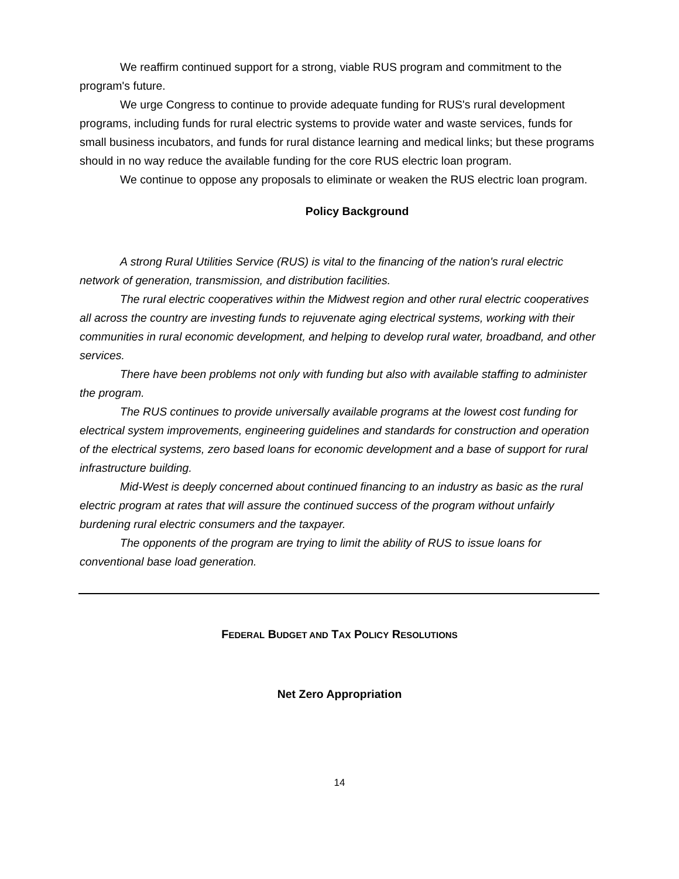We reaffirm continued support for a strong, viable RUS program and commitment to the program's future.
We urge Congress to continue to provide adequate funding for RUS's rural development programs, including funds for rural electric systems to provide water and waste services, funds for small business incubators, and funds for rural distance learning and medical links; but these programs should in no way reduce the available funding for the core RUS electric loan program.
We continue to oppose any proposals to eliminate or weaken the RUS electric loan program.
Policy Background
A strong Rural Utilities Service (RUS) is vital to the financing of the nation's rural electric network of generation, transmission, and distribution facilities.
The rural electric cooperatives within the Midwest region and other rural electric cooperatives all across the country are investing funds to rejuvenate aging electrical systems, working with their communities in rural economic development, and helping to develop rural water, broadband, and other services.
There have been problems not only with funding but also with available staffing to administer the program.
The RUS continues to provide universally available programs at the lowest cost funding for electrical system improvements, engineering guidelines and standards for construction and operation of the electrical systems, zero based loans for economic development and a base of support for rural infrastructure building.
Mid-West is deeply concerned about continued financing to an industry as basic as the rural electric program at rates that will assure the continued success of the program without unfairly burdening rural electric consumers and the taxpayer.
The opponents of the program are trying to limit the ability of RUS to issue loans for conventional base load generation.
FEDERAL BUDGET AND TAX POLICY RESOLUTIONS
Net Zero Appropriation
14